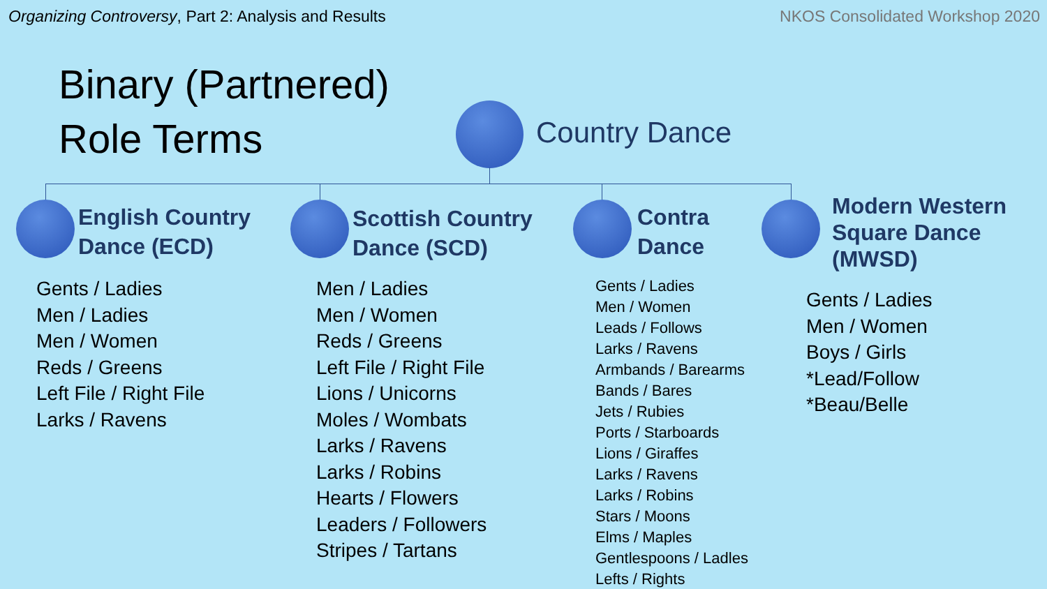Organizing Controversy, Part 2: Analysis and Results
NKOS Consolidated Workshop 2020
Binary (Partnered)
Role Terms
Country Dance
English Country
Dance (ECD)
Gents / Ladies
Men / Ladies
Men / Women
Reds / Greens
Left File / Right File
Larks / Ravens
Scottish Country
Dance (SCD)
Men / Ladies
Men / Women
Reds / Greens
Left File / Right File
Lions / Unicorns
Moles / Wombats
Larks / Ravens
Larks / Robins
Hearts / Flowers
Leaders / Followers
Stripes / Tartans
Contra
Dance
Gents / Ladies
Men / Women
Leads / Follows
Larks / Ravens
Armbands / Barearms
Bands / Bares
Jets / Rubies
Ports / Starboards
Lions / Giraffes
Larks / Ravens
Larks / Robins
Stars / Moons
Elms / Maples
Gentlespoons / Ladles
Lefts / Rights
Modern Western
Square Dance
(MWSD)
Gents / Ladies
Men / Women
Boys / Girls
*Lead/Follow
*Beau/Belle